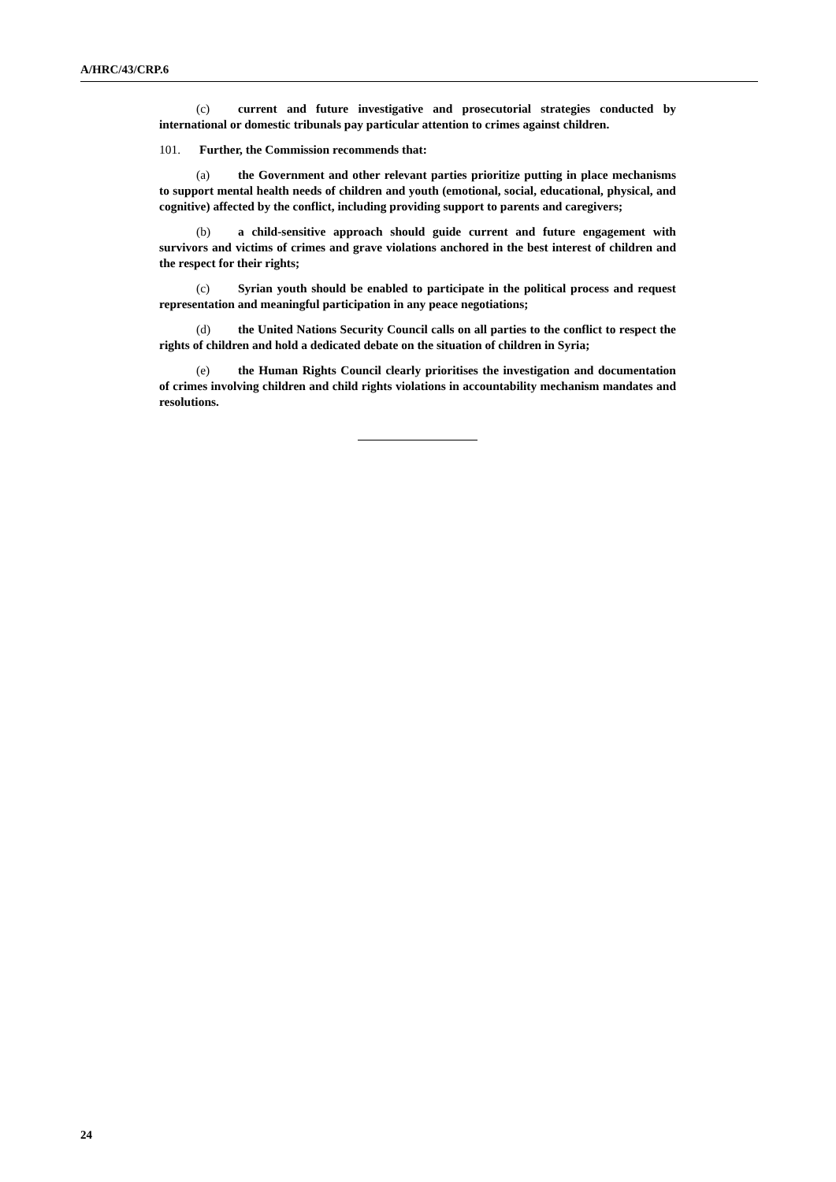A/HRC/43/CRP.6
(c) current and future investigative and prosecutorial strategies conducted by international or domestic tribunals pay particular attention to crimes against children.
101. Further, the Commission recommends that:
(a) the Government and other relevant parties prioritize putting in place mechanisms to support mental health needs of children and youth (emotional, social, educational, physical, and cognitive) affected by the conflict, including providing support to parents and caregivers;
(b) a child-sensitive approach should guide current and future engagement with survivors and victims of crimes and grave violations anchored in the best interest of children and the respect for their rights;
(c) Syrian youth should be enabled to participate in the political process and request representation and meaningful participation in any peace negotiations;
(d) the United Nations Security Council calls on all parties to the conflict to respect the rights of children and hold a dedicated debate on the situation of children in Syria;
(e) the Human Rights Council clearly prioritises the investigation and documentation of crimes involving children and child rights violations in accountability mechanism mandates and resolutions.
24